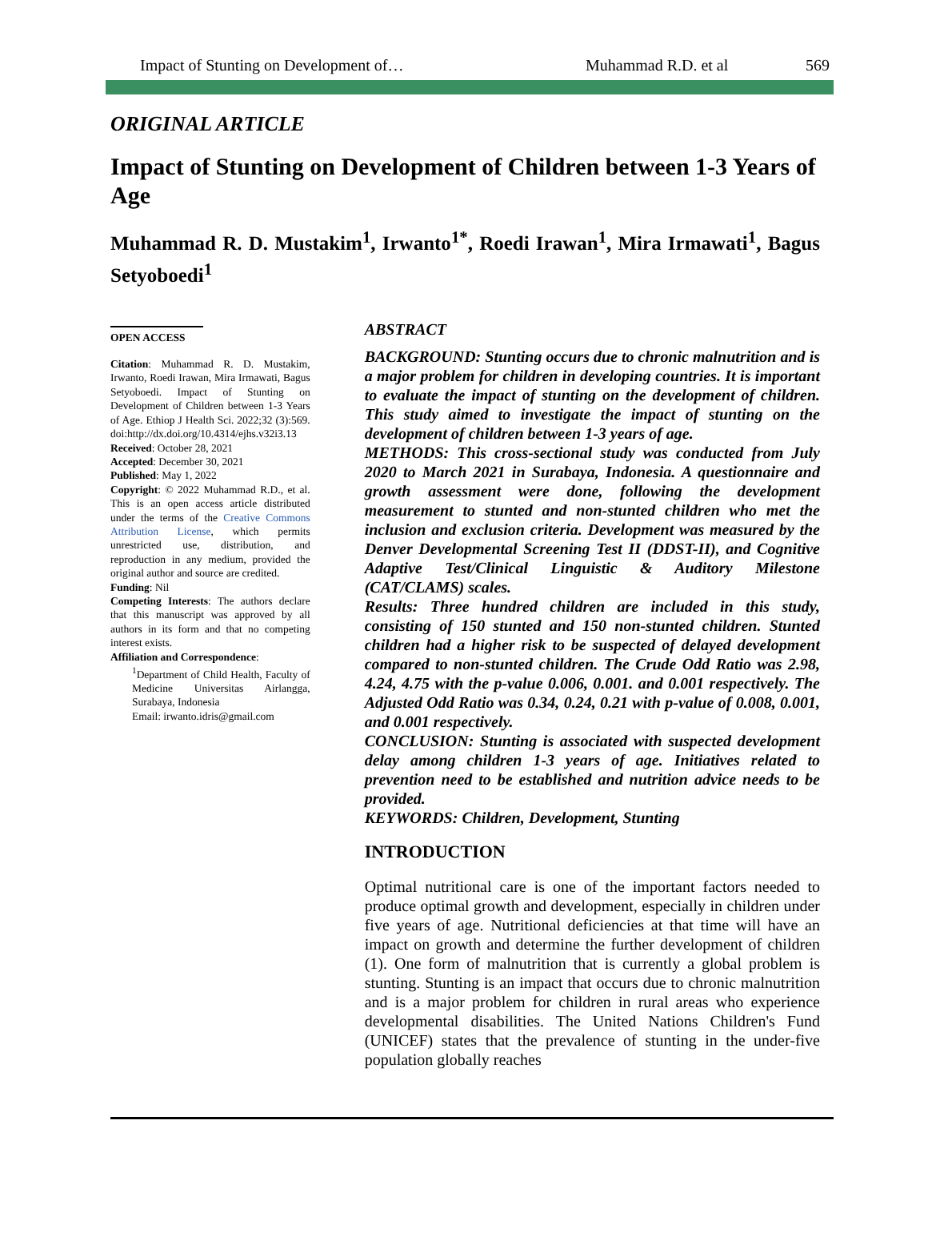Impact of Stunting on Development of… Muhammad R.D. et al 569
ORIGINAL ARTICLE
Impact of Stunting on Development of Children between 1-3 Years of Age
Muhammad R. D. Mustakim<sup>1</sup>, Irwanto<sup>1*</sup>, Roedi Irawan<sup>1</sup>, Mira Irmawati<sup>1</sup>, Bagus Setyoboedi<sup>1</sup>
OPEN ACCESS
Citation: Muhammad R. D. Mustakim, Irwanto, Roedi Irawan, Mira Irmawati, Bagus Setyoboedi. Impact of Stunting on Development of Children between 1-3 Years of Age. Ethiop J Health Sci. 2022;32 (3):569. doi:http://dx.doi.org/10.4314/ejhs.v32i3.13
Received: October 28, 2021
Accepted: December 30, 2021
Published: May 1, 2022
Copyright: © 2022 Muhammad R.D., et al. This is an open access article distributed under the terms of the Creative Commons Attribution License, which permits unrestricted use, distribution, and reproduction in any medium, provided the original author and source are credited.
Funding: Nil
Competing Interests: The authors declare that this manuscript was approved by all authors in its form and that no competing interest exists.
Affiliation and Correspondence:
<sup>1</sup> Department of Child Health, Faculty of Medicine Universitas Airlangga, Surabaya, Indonesia
Email: irwanto.idris@gmail.com
ABSTRACT
BACKGROUND: Stunting occurs due to chronic malnutrition and is a major problem for children in developing countries. It is important to evaluate the impact of stunting on the development of children. This study aimed to investigate the impact of stunting on the development of children between 1-3 years of age.
METHODS: This cross-sectional study was conducted from July 2020 to March 2021 in Surabaya, Indonesia. A questionnaire and growth assessment were done, following the development measurement to stunted and non-stunted children who met the inclusion and exclusion criteria. Development was measured by the Denver Developmental Screening Test II (DDST-II), and Cognitive Adaptive Test/Clinical Linguistic & Auditory Milestone (CAT/CLAMS) scales.
Results: Three hundred children are included in this study, consisting of 150 stunted and 150 non-stunted children. Stunted children had a higher risk to be suspected of delayed development compared to non-stunted children. The Crude Odd Ratio was 2.98, 4.24, 4.75 with the p-value 0.006, 0.001. and 0.001 respectively. The Adjusted Odd Ratio was 0.34, 0.24, 0.21 with p-value of 0.008, 0.001, and 0.001 respectively.
CONCLUSION: Stunting is associated with suspected development delay among children 1-3 years of age. Initiatives related to prevention need to be established and nutrition advice needs to be provided.
KEYWORDS: Children, Development, Stunting
INTRODUCTION
Optimal nutritional care is one of the important factors needed to produce optimal growth and development, especially in children under five years of age. Nutritional deficiencies at that time will have an impact on growth and determine the further development of children (1). One form of malnutrition that is currently a global problem is stunting. Stunting is an impact that occurs due to chronic malnutrition and is a major problem for children in rural areas who experience developmental disabilities. The United Nations Children's Fund (UNICEF) states that the prevalence of stunting in the under-five population globally reaches